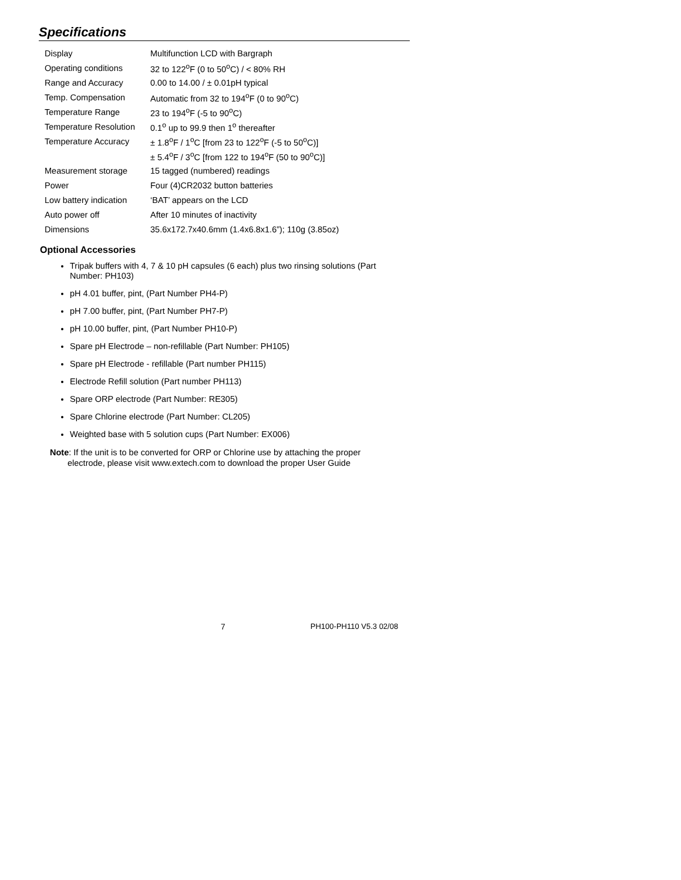Specifications
| Display | Multifunction LCD with Bargraph |
| Operating conditions | 32 to 122<sup>o</sup>F (0 to 50<sup>o</sup>C) / < 80% RH |
| Range and Accuracy | 0.00 to 14.00 / ± 0.01pH typical |
| Temp. Compensation | Automatic from 32 to 194<sup>o</sup>F (0 to 90<sup>o</sup>C) |
| Temperature Range | 23 to 194<sup>o</sup>F (-5 to 90<sup>o</sup>C) |
| Temperature Resolution | 0.1<sup>o</sup> up to 99.9 then 1<sup>o</sup> thereafter |
| Temperature Accuracy | ± 1.8<sup>o</sup>F / 1<sup>o</sup>C [from 23 to 122<sup>o</sup>F (-5 to 50<sup>o</sup>C)] |
| | ± 5.4<sup>o</sup>F / 3<sup>o</sup>C [from 122 to 194<sup>o</sup>F (50 to 90<sup>o</sup>C)] |
| Measurement storage | 15 tagged (numbered) readings |
| Power | Four (4)CR2032 button batteries |
| Low battery indication | ‘BAT’ appears on the LCD |
| Auto power off | After 10 minutes of inactivity |
| Dimensions | 35.6x172.7x40.6mm (1.4x6.8x1.6”); 110g (3.85oz) |
Optional Accessories
Tripak buffers with 4, 7 & 10 pH capsules (6 each) plus two rinsing solutions (Part Number: PH103)
pH 4.01 buffer, pint, (Part Number PH4-P)
pH 7.00 buffer, pint, (Part Number PH7-P)
pH 10.00 buffer, pint, (Part Number PH10-P)
Spare pH Electrode – non-refillable (Part Number: PH105)
Spare pH Electrode - refillable (Part number PH115)
Electrode Refill solution (Part number PH113)
Spare ORP electrode (Part Number: RE305)
Spare Chlorine electrode (Part Number: CL205)
Weighted base with 5 solution cups (Part Number: EX006)
Note: If the unit is to be converted for ORP or Chlorine use by attaching the proper
electrode, please visit www.extech.com to download the proper User Guide
7 PH100-PH110 V5.3 02/08